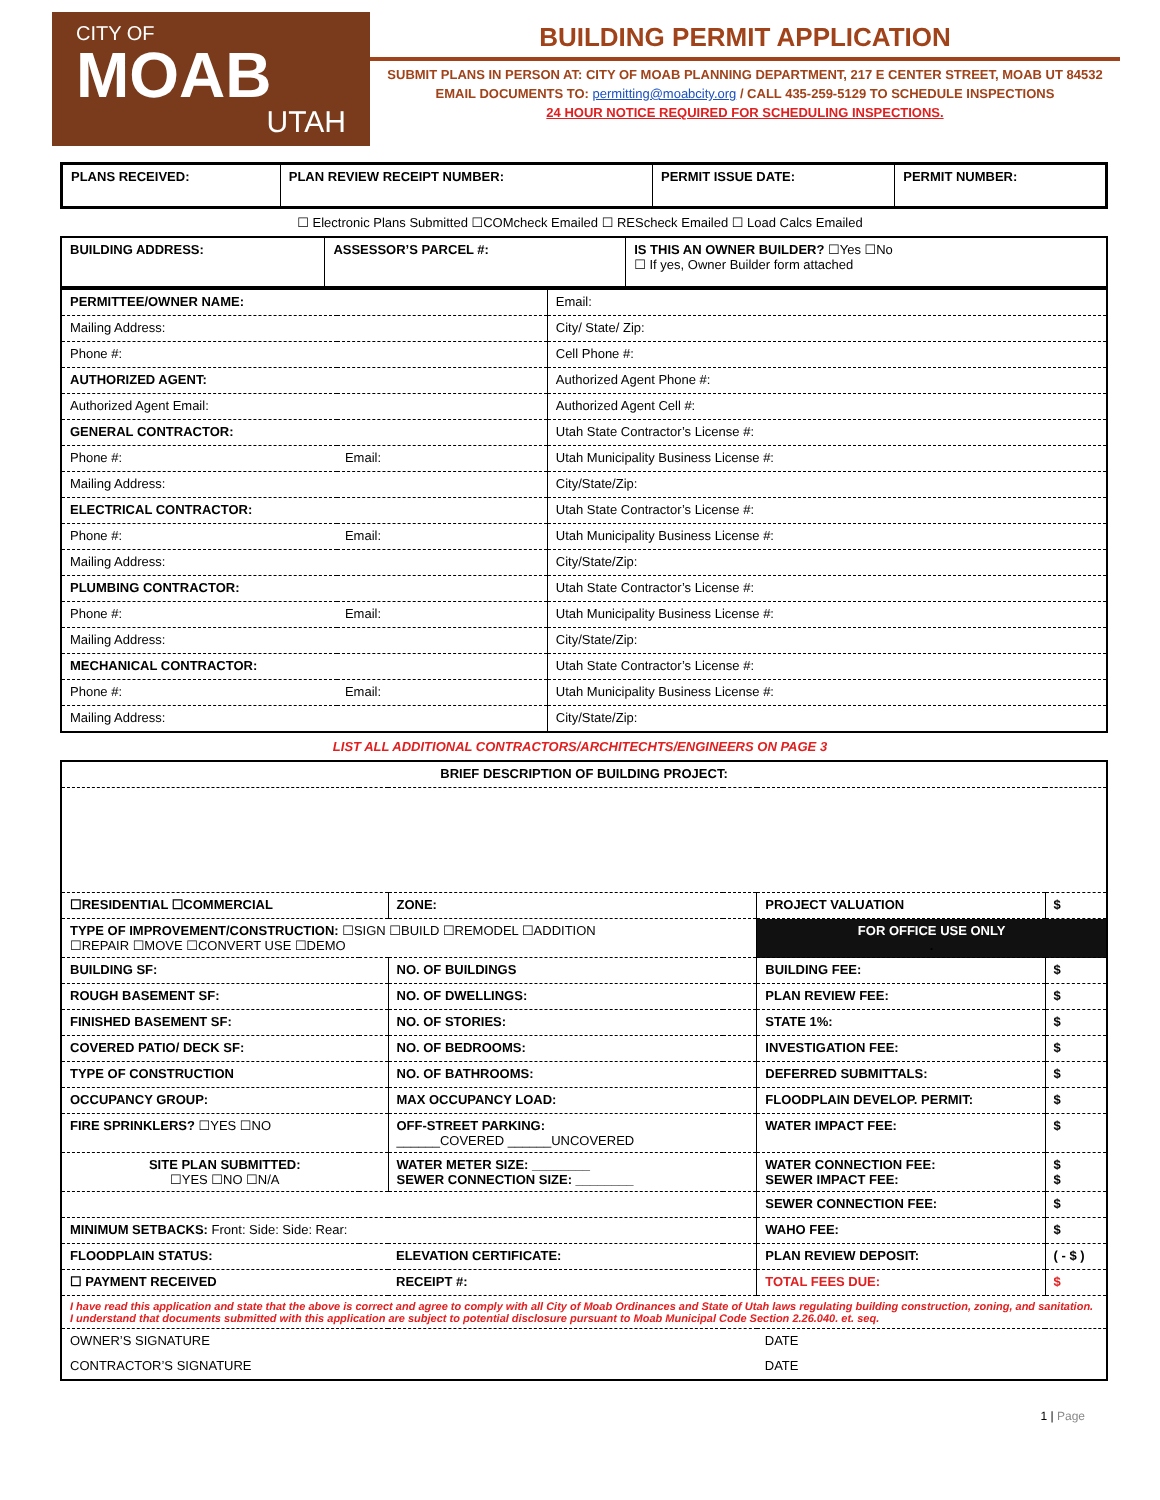CITY OF
MOAB
UTAH
BUILDING PERMIT APPLICATION
SUBMIT PLANS IN PERSON AT: CITY OF MOAB PLANNING DEPARTMENT, 217 E CENTER STREET, MOAB UT 84532
EMAIL DOCUMENTS TO: permitting@moabcity.org / CALL 435-259-5129 TO SCHEDULE INSPECTIONS
24 HOUR NOTICE REQUIRED FOR SCHEDULING INSPECTIONS.
| PLANS RECEIVED: | PLAN REVIEW RECEIPT NUMBER: | PERMIT ISSUE DATE: | PERMIT NUMBER: |
☐ Electronic Plans Submitted ☐COMcheck Emailed ☐ REScheck Emailed ☐ Load Calcs Emailed
| BUILDING ADDRESS: | ASSESSOR’S PARCEL #: | IS THIS AN OWNER BUILDER? ☐Yes ☐No ☐ If yes, Owner Builder form attached |
| PERMITTEE/OWNER NAME: | | Email: |
| Mailing Address: | | City/ State/ Zip: |
| Phone #: | | Cell Phone #: |
| AUTHORIZED AGENT: | | Authorized Agent Phone #: |
| Authorized Agent Email: | | Authorized Agent Cell #: |
| GENERAL CONTRACTOR: | | Utah State Contractor’s License #: |
| Phone #: | Email: | Utah Municipality Business License #: |
| Mailing Address: | | City/State/Zip: |
| ELECTRICAL CONTRACTOR: | | Utah State Contractor’s License #: |
| Phone #: | Email: | Utah Municipality Business License #: |
| Mailing Address: | | City/State/Zip: |
| PLUMBING CONTRACTOR: | | Utah State Contractor’s License #: |
| Phone #: | Email: | Utah Municipality Business License #: |
| Mailing Address: | | City/State/Zip: |
| MECHANICAL CONTRACTOR: | | Utah State Contractor’s License #: |
| Phone #: | Email: | Utah Municipality Business License #: |
| Mailing Address: | | City/State/Zip: |
LIST ALL ADDITIONAL CONTRACTORS/ARCHITECHTS/ENGINEERS ON PAGE 3
| BRIEF DESCRIPTION OF BUILDING PROJECT: | | | | | |
| ☐RESIDENTIAL ☐COMMERCIAL | | ZONE: | | PROJECT VALUATION | $ |
| TYPE OF IMPROVEMENT/CONSTRUCTION: ☐SIGN ☐BUILD ☐REMODEL ☐ADDITION ☐REPAIR ☐MOVE ☐CONVERT USE ☐DEMO | | | | FOR OFFICE USE ONLY . | |
| BUILDING SF: | | NO. OF BUILDINGS | | BUILDING FEE: | $ |
| ROUGH BASEMENT SF: | | NO. OF DWELLINGS: | | PLAN REVIEW FEE: | $ |
| FINISHED BASEMENT SF: | | NO. OF STORIES: | | STATE 1%: | $ |
| COVERED PATIO/ DECK SF: | | NO. OF BEDROOMS: | | INVESTIGATION FEE: | $ |
| TYPE OF CONSTRUCTION | | NO. OF BATHROOMS: | | DEFERRED SUBMITTALS: | $ |
| OCCUPANCY GROUP: | | MAX OCCUPANCY LOAD: | | FLOODPLAIN DEVELOP. PERMIT: | $ |
| FIRE SPRINKLERS? ☐YES ☐NO | | OFF-STREET PARKING: ______COVERED ______UNCOVERED | | WATER IMPACT FEE: | $ |
| SITE PLAN SUBMITTED: ☐YES ☐NO ☐N/A | | WATER METER SIZE: ________ SEWER CONNECTION SIZE: ________ | | WATER CONNECTION FEE: SEWER IMPACT FEE: | $ $ |
| | | | | SEWER CONNECTION FEE: | $ |
| MINIMUM SETBACKS: Front: Side: Side: Rear: | | | | WAHO FEE: | $ |
| FLOODPLAIN STATUS: | | ELEVATION CERTIFICATE: | | PLAN REVIEW DEPOSIT: | ( - $ ) |
| ☐ PAYMENT RECEIVED | | RECEIPT #: | | TOTAL FEES DUE: | $ |
| I have read this application and state that the above is correct and agree to comply with all City of Moab Ordinances and State of Utah laws regulating building construction, zoning, and sanitation. I understand that documents submitted with this application are subject to potential disclosure pursuant to Moab Municipal Code Section 2.26.040. et. seq. | | | | | |
| OWNER’S SIGNATURE | | | | DATE | |
| CONTRACTOR’S SIGNATURE | | | | DATE | |
1 | Page